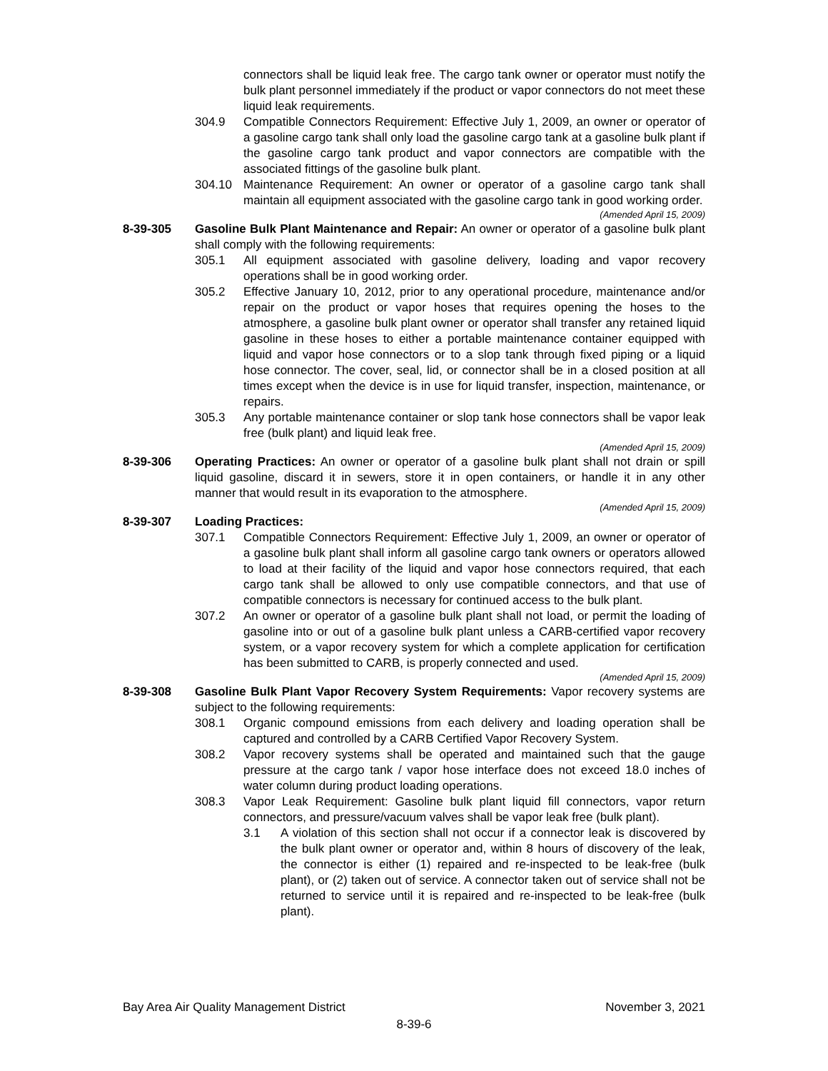connectors shall be liquid leak free. The cargo tank owner or operator must notify the bulk plant personnel immediately if the product or vapor connectors do not meet these liquid leak requirements.
304.9 Compatible Connectors Requirement: Effective July 1, 2009, an owner or operator of a gasoline cargo tank shall only load the gasoline cargo tank at a gasoline bulk plant if the gasoline cargo tank product and vapor connectors are compatible with the associated fittings of the gasoline bulk plant.
304.10 Maintenance Requirement: An owner or operator of a gasoline cargo tank shall maintain all equipment associated with the gasoline cargo tank in good working order.
(Amended April 15, 2009)
8-39-305 Gasoline Bulk Plant Maintenance and Repair: An owner or operator of a gasoline bulk plant shall comply with the following requirements:
305.1 All equipment associated with gasoline delivery, loading and vapor recovery operations shall be in good working order.
305.2 Effective January 10, 2012, prior to any operational procedure, maintenance and/or repair on the product or vapor hoses that requires opening the hoses to the atmosphere, a gasoline bulk plant owner or operator shall transfer any retained liquid gasoline in these hoses to either a portable maintenance container equipped with liquid and vapor hose connectors or to a slop tank through fixed piping or a liquid hose connector. The cover, seal, lid, or connector shall be in a closed position at all times except when the device is in use for liquid transfer, inspection, maintenance, or repairs.
305.3 Any portable maintenance container or slop tank hose connectors shall be vapor leak free (bulk plant) and liquid leak free.
(Amended April 15, 2009)
8-39-306 Operating Practices: An owner or operator of a gasoline bulk plant shall not drain or spill liquid gasoline, discard it in sewers, store it in open containers, or handle it in any other manner that would result in its evaporation to the atmosphere.
(Amended April 15, 2009)
8-39-307 Loading Practices:
307.1 Compatible Connectors Requirement: Effective July 1, 2009, an owner or operator of a gasoline bulk plant shall inform all gasoline cargo tank owners or operators allowed to load at their facility of the liquid and vapor hose connectors required, that each cargo tank shall be allowed to only use compatible connectors, and that use of compatible connectors is necessary for continued access to the bulk plant.
307.2 An owner or operator of a gasoline bulk plant shall not load, or permit the loading of gasoline into or out of a gasoline bulk plant unless a CARB-certified vapor recovery system, or a vapor recovery system for which a complete application for certification has been submitted to CARB, is properly connected and used.
(Amended April 15, 2009)
8-39-308 Gasoline Bulk Plant Vapor Recovery System Requirements: Vapor recovery systems are subject to the following requirements:
308.1 Organic compound emissions from each delivery and loading operation shall be captured and controlled by a CARB Certified Vapor Recovery System.
308.2 Vapor recovery systems shall be operated and maintained such that the gauge pressure at the cargo tank / vapor hose interface does not exceed 18.0 inches of water column during product loading operations.
308.3 Vapor Leak Requirement: Gasoline bulk plant liquid fill connectors, vapor return connectors, and pressure/vacuum valves shall be vapor leak free (bulk plant).
3.1 A violation of this section shall not occur if a connector leak is discovered by the bulk plant owner or operator and, within 8 hours of discovery of the leak, the connector is either (1) repaired and re-inspected to be leak-free (bulk plant), or (2) taken out of service. A connector taken out of service shall not be returned to service until it is repaired and re-inspected to be leak-free (bulk plant).
Bay Area Air Quality Management District November 3, 2021
8-39-6